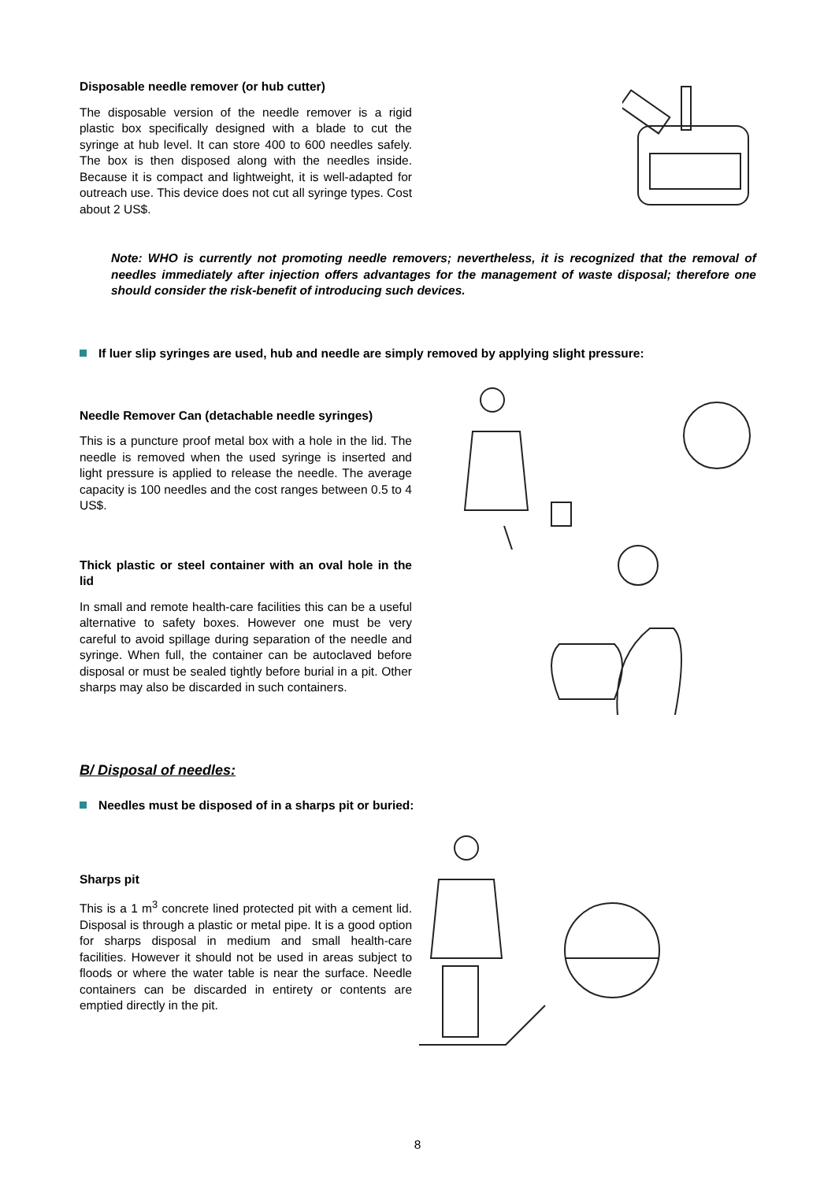Disposable needle remover (or hub cutter)
The disposable version of the needle remover is a rigid plastic box specifically designed with a blade to cut the syringe at hub level. It can store 400 to 600 needles safely. The box is then disposed along with the needles inside. Because it is compact and lightweight, it is well-adapted for outreach use. This device does not cut all syringe types. Cost about 2 US$.
Note: WHO is currently not promoting needle removers; nevertheless, it is recognized that the removal of needles immediately after injection offers advantages for the management of waste disposal; therefore one should consider the risk-benefit of introducing such devices.
If luer slip syringes are used, hub and needle are simply removed by applying slight pressure:
Needle Remover Can (detachable needle syringes)
This is a puncture proof metal box with a hole in the lid. The needle is removed when the used syringe is inserted and light pressure is applied to release the needle. The average capacity is 100 needles and the cost ranges between 0.5 to 4 US$.
Thick plastic or steel container with an oval hole in the lid
In small and remote health-care facilities this can be a useful alternative to safety boxes. However one must be very careful to avoid spillage during separation of the needle and syringe. When full, the container can be autoclaved before disposal or must be sealed tightly before burial in a pit. Other sharps may also be discarded in such containers.
B/ Disposal of needles:
Needles must be disposed of in a sharps pit or buried:
Sharps pit
This is a 1 m<sup>3</sup> concrete lined protected pit with a cement lid. Disposal is through a plastic or metal pipe. It is a good option for sharps disposal in medium and small health-care facilities. However it should not be used in areas subject to floods or where the water table is near the surface. Needle containers can be discarded in entirety or contents are emptied directly in the pit.
8